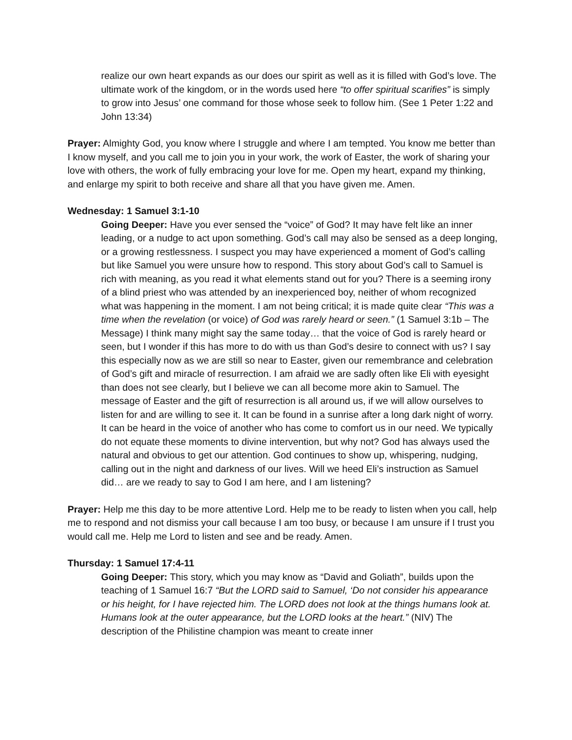realize our own heart expands as our does our spirit as well as it is filled with God’s love. The ultimate work of the kingdom, or in the words used here “to offer spiritual scarifies” is simply to grow into Jesus’ one command for those whose seek to follow him. (See 1 Peter 1:22 and John 13:34)
Prayer: Almighty God, you know where I struggle and where I am tempted. You know me better than I know myself, and you call me to join you in your work, the work of Easter, the work of sharing your love with others, the work of fully embracing your love for me. Open my heart, expand my thinking, and enlarge my spirit to both receive and share all that you have given me. Amen.
Wednesday: 1 Samuel 3:1-10
Going Deeper: Have you ever sensed the “voice” of God? It may have felt like an inner leading, or a nudge to act upon something. God’s call may also be sensed as a deep longing, or a growing restlessness. I suspect you may have experienced a moment of God’s calling but like Samuel you were unsure how to respond. This story about God’s call to Samuel is rich with meaning, as you read it what elements stand out for you? There is a seeming irony of a blind priest who was attended by an inexperienced boy, neither of whom recognized what was happening in the moment. I am not being critical; it is made quite clear “This was a time when the revelation (or voice) of God was rarely heard or seen.” (1 Samuel 3:1b – The Message) I think many might say the same today… that the voice of God is rarely heard or seen, but I wonder if this has more to do with us than God’s desire to connect with us? I say this especially now as we are still so near to Easter, given our remembrance and celebration of God’s gift and miracle of resurrection. I am afraid we are sadly often like Eli with eyesight than does not see clearly, but I believe we can all become more akin to Samuel. The message of Easter and the gift of resurrection is all around us, if we will allow ourselves to listen for and are willing to see it. It can be found in a sunrise after a long dark night of worry. It can be heard in the voice of another who has come to comfort us in our need. We typically do not equate these moments to divine intervention, but why not? God has always used the natural and obvious to get our attention. God continues to show up, whispering, nudging, calling out in the night and darkness of our lives. Will we heed Eli’s instruction as Samuel did… are we ready to say to God I am here, and I am listening?
Prayer: Help me this day to be more attentive Lord. Help me to be ready to listen when you call, help me to respond and not dismiss your call because I am too busy, or because I am unsure if I trust you would call me. Help me Lord to listen and see and be ready. Amen.
Thursday: 1 Samuel 17:4-11
Going Deeper: This story, which you may know as “David and Goliath”, builds upon the teaching of 1 Samuel 16:7 “But the LORD said to Samuel, ‘Do not consider his appearance or his height, for I have rejected him. The LORD does not look at the things humans look at. Humans look at the outer appearance, but the LORD looks at the heart.” (NIV) The description of the Philistine champion was meant to create inner